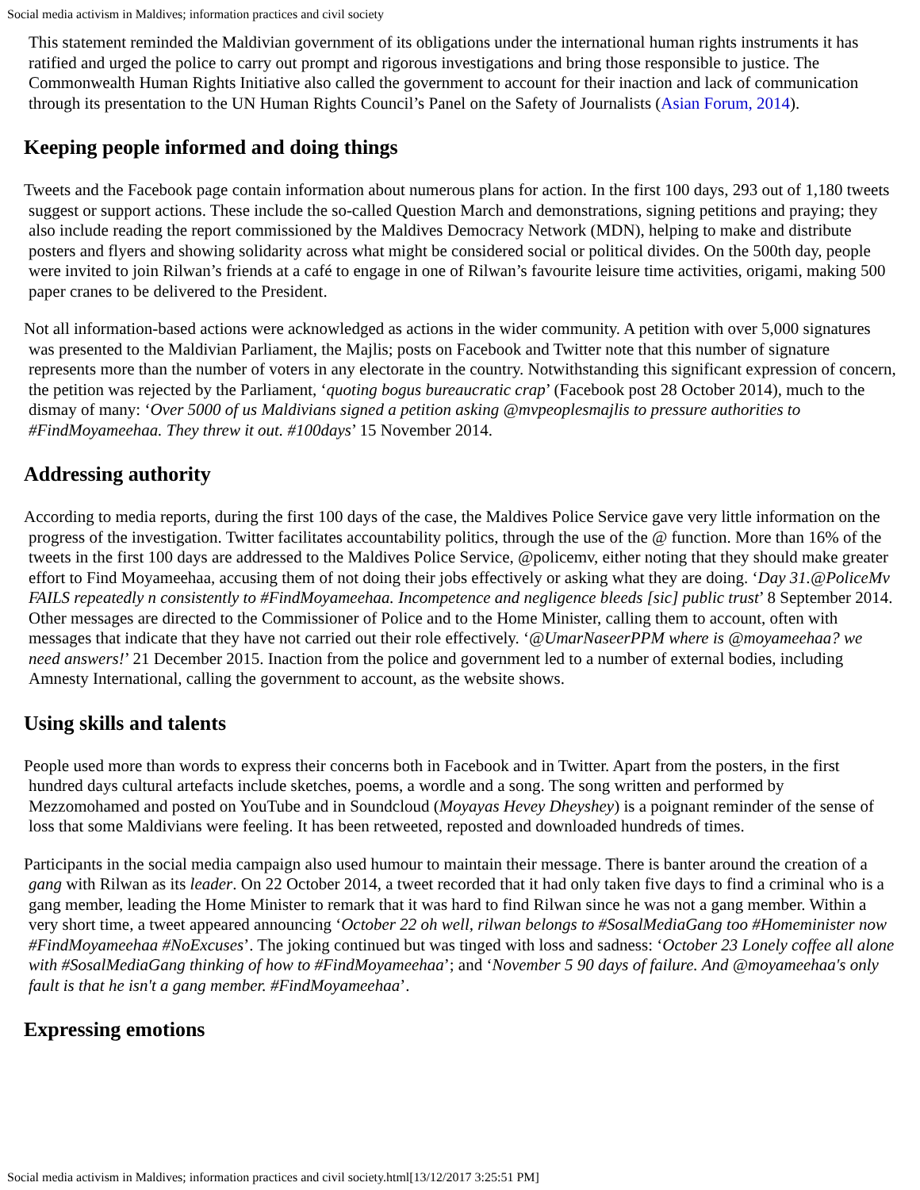Social media activism in Maldives; information practices and civil society
This statement reminded the Maldivian government of its obligations under the international human rights instruments it has ratified and urged the police to carry out prompt and rigorous investigations and bring those responsible to justice. The Commonwealth Human Rights Initiative also called the government to account for their inaction and lack of communication through its presentation to the UN Human Rights Council’s Panel on the Safety of Journalists (Asian Forum, 2014).
Keeping people informed and doing things
Tweets and the Facebook page contain information about numerous plans for action. In the first 100 days, 293 out of 1,180 tweets suggest or support actions. These include the so-called Question March and demonstrations, signing petitions and praying; they also include reading the report commissioned by the Maldives Democracy Network (MDN), helping to make and distribute posters and flyers and showing solidarity across what might be considered social or political divides. On the 500th day, people were invited to join Rilwan’s friends at a café to engage in one of Rilwan’s favourite leisure time activities, origami, making 500 paper cranes to be delivered to the President.
Not all information-based actions were acknowledged as actions in the wider community. A petition with over 5,000 signatures was presented to the Maldivian Parliament, the Majlis; posts on Facebook and Twitter note that this number of signature represents more than the number of voters in any electorate in the country. Notwithstanding this significant expression of concern, the petition was rejected by the Parliament, ‘quoting bogus bureaucratic crap’ (Facebook post 28 October 2014), much to the dismay of many: ‘Over 5000 of us Maldivians signed a petition asking @mvpeoplesmajlis to pressure authorities to #FindMoyameehaa. They threw it out. #100days’ 15 November 2014.
Addressing authority
According to media reports, during the first 100 days of the case, the Maldives Police Service gave very little information on the progress of the investigation. Twitter facilitates accountability politics, through the use of the @ function. More than 16% of the tweets in the first 100 days are addressed to the Maldives Police Service, @policemv, either noting that they should make greater effort to Find Moyameehaa, accusing them of not doing their jobs effectively or asking what they are doing. ‘Day 31.@PoliceMv FAILS repeatedly n consistently to #FindMoyameehaa. Incompetence and negligence bleeds [sic] public trust’ 8 September 2014. Other messages are directed to the Commissioner of Police and to the Home Minister, calling them to account, often with messages that indicate that they have not carried out their role effectively. ‘@UmarNaseerPPM where is @moyameehaa? we need answers!’ 21 December 2015. Inaction from the police and government led to a number of external bodies, including Amnesty International, calling the government to account, as the website shows.
Using skills and talents
People used more than words to express their concerns both in Facebook and in Twitter. Apart from the posters, in the first hundred days cultural artefacts include sketches, poems, a wordle and a song. The song written and performed by Mezzomohamed and posted on YouTube and in Soundcloud (Moyayas Hevey Dheyshey) is a poignant reminder of the sense of loss that some Maldivians were feeling. It has been retweeted, reposted and downloaded hundreds of times.
Participants in the social media campaign also used humour to maintain their message. There is banter around the creation of a gang with Rilwan as its leader. On 22 October 2014, a tweet recorded that it had only taken five days to find a criminal who is a gang member, leading the Home Minister to remark that it was hard to find Rilwan since he was not a gang member. Within a very short time, a tweet appeared announcing ‘October 22 oh well, rilwan belongs to #SosalMediaGang too #Homeminister now #FindMoyameehaa #NoExcuses’. The joking continued but was tinged with loss and sadness: ‘October 23 Lonely coffee all alone with #SosalMediaGang thinking of how to #FindMoyameehaa’; and ‘November 5 90 days of failure. And @moyameehaa's only fault is that he isn't a gang member. #FindMoyameehaa’.
Expressing emotions
Social media activism in Maldives; information practices and civil society.html[13/12/2017 3:25:51 PM]